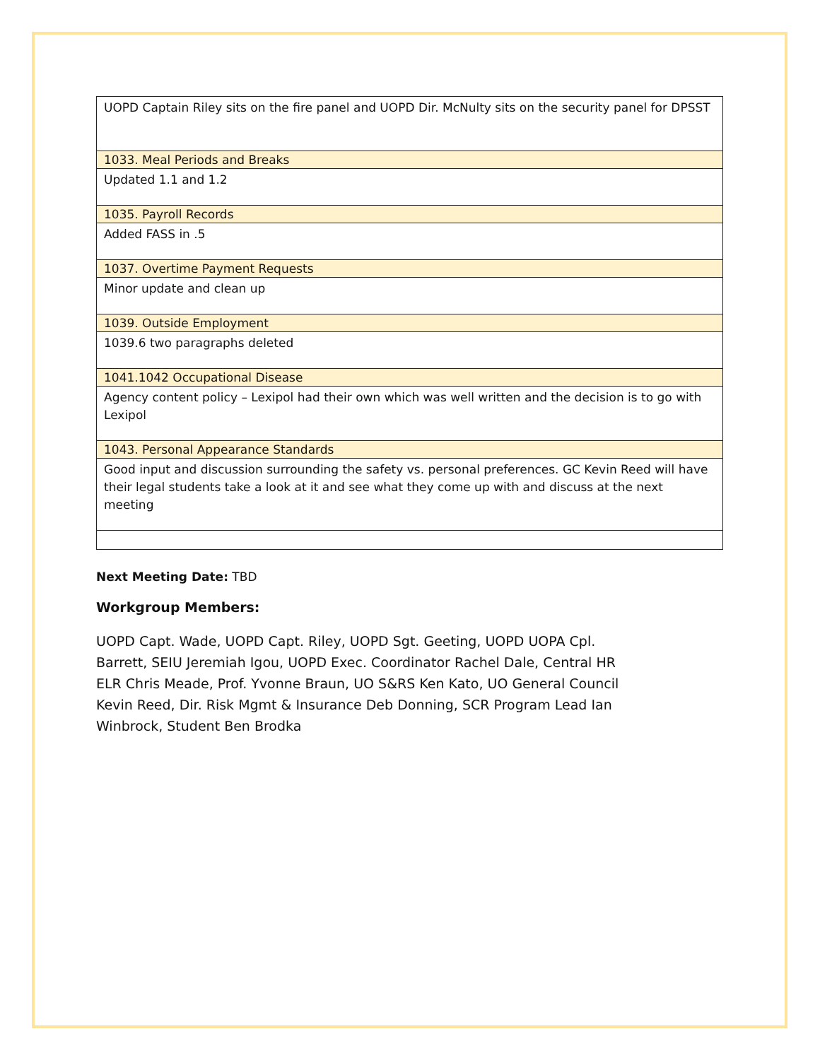| UOPD Captain Riley sits on the fire panel and UOPD Dir. McNulty sits on the security panel for DPSST |
| 1033. Meal Periods and Breaks |
| Updated 1.1 and 1.2 |
| 1035. Payroll Records |
| Added FASS in .5 |
| 1037. Overtime Payment Requests |
| Minor update and clean up |
| 1039. Outside Employment |
| 1039.6 two paragraphs deleted |
| 1041.1042 Occupational Disease |
| Agency content policy – Lexipol had their own which was well written and the decision is to go with Lexipol |
| 1043. Personal Appearance Standards |
| Good input and discussion surrounding the safety vs. personal preferences. GC Kevin Reed will have their legal students take a look at it and see what they come up with and discuss at the next meeting |
Next Meeting Date: TBD
Workgroup Members:
UOPD Capt. Wade, UOPD Capt. Riley, UOPD Sgt. Geeting, UOPD UOPA Cpl. Barrett, SEIU Jeremiah Igou, UOPD Exec. Coordinator Rachel Dale, Central HR ELR Chris Meade, Prof. Yvonne Braun, UO S&RS Ken Kato, UO General Council Kevin Reed, Dir. Risk Mgmt & Insurance Deb Donning, SCR Program Lead Ian Winbrock, Student Ben Brodka